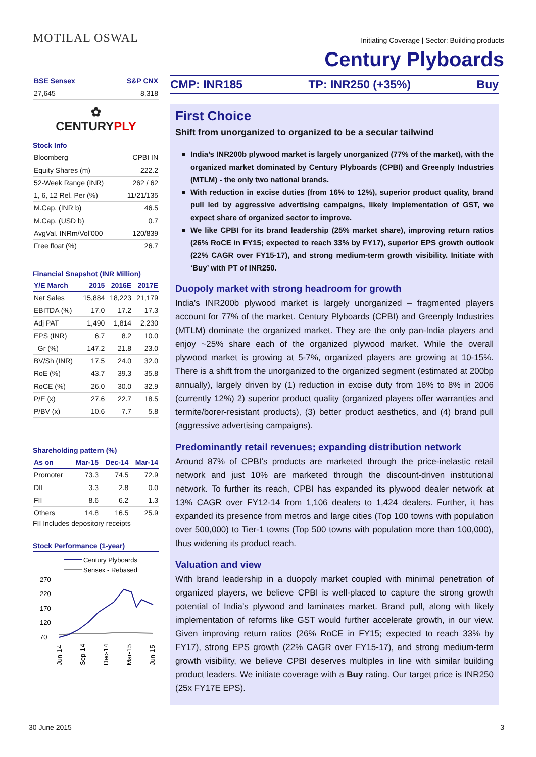MOTILAL OSWAL
Initiating Coverage | Sector: Building products
Century Plyboards
| BSE Sensex | S&P CNX |
| --- | --- |
| 27,645 | 8,318 |
✿
CENTURYPLY
Stock Info
| Bloomberg | CPBI IN |
| Equity Shares (m) | 222.2 |
| 52-Week Range (INR) | 262 / 62 |
| 1, 6, 12 Rel. Per (%) | 11/21/135 |
| M.Cap. (INR b) | 46.5 |
| M.Cap. (USD b) | 0.7 |
| AvgVal. INRm/Vol’000 | 120/839 |
| Free float (%) | 26.7 |
Financial Snapshot (INR Million)
| Y/E March | 2015 | 2016E | 2017E |
| --- | --- | --- | --- |
| Net Sales | 15,884 | 18,223 | 21,179 |
| EBITDA (%) | 17.0 | 17.2 | 17.3 |
| Adj PAT | 1,490 | 1,814 | 2,230 |
| EPS (INR) | 6.7 | 8.2 | 10.0 |
| Gr (%) | 147.2 | 21.8 | 23.0 |
| BV/Sh (INR) | 17.5 | 24.0 | 32.0 |
| RoE (%) | 43.7 | 39.3 | 35.8 |
| RoCE (%) | 26.0 | 30.0 | 32.9 |
| P/E (x) | 27.6 | 22.7 | 18.5 |
| P/BV (x) | 10.6 | 7.7 | 5.8 |
Shareholding pattern (%)
| As on | Mar-15 | Dec-14 | Mar-14 |
| --- | --- | --- | --- |
| Promoter | 73.3 | 74.5 | 72.9 |
| DII | 3.3 | 2.8 | 0.0 |
| FII | 8.6 | 6.2 | 1.3 |
| Others | 14.8 | 16.5 | 25.9 |
FII Includes depository receipts
Stock Performance (1-year)
Century Plyboards
Sensex - Rebased
270
220
170
120
70
Jun-14
Sep-14
Dec-14
Mar-15
Jun-15
CMP: INR185 TP: INR250 (+35%) Buy
First Choice
Shift from unorganized to organized to be a secular tailwind
India’s INR200b plywood market is largely unorganized (77% of the market), with the organized market dominated by Century Plyboards (CPBI) and Greenply Industries (MTLM) - the only two national brands.
With reduction in excise duties (from 16% to 12%), superior product quality, brand pull led by aggressive advertising campaigns, likely implementation of GST, we expect share of organized sector to improve.
We like CPBI for its brand leadership (25% market share), improving return ratios (26% RoCE in FY15; expected to reach 33% by FY17), superior EPS growth outlook (22% CAGR over FY15-17), and strong medium-term growth visibility. Initiate with ‘Buy’ with PT of INR250.
Duopoly market with strong headroom for growth
India’s INR200b plywood market is largely unorganized – fragmented players account for 77% of the market. Century Plyboards (CPBI) and Greenply Industries (MTLM) dominate the organized market. They are the only pan-India players and enjoy ~25% share each of the organized plywood market. While the overall plywood market is growing at 5-7%, organized players are growing at 10-15%. There is a shift from the unorganized to the organized segment (estimated at 200bp annually), largely driven by (1) reduction in excise duty from 16% to 8% in 2006 (currently 12%) 2) superior product quality (organized players offer warranties and termite/borer-resistant products), (3) better product aesthetics, and (4) brand pull (aggressive advertising campaigns).
Predominantly retail revenues; expanding distribution network
Around 87% of CPBI’s products are marketed through the price-inelastic retail network and just 10% are marketed through the discount-driven institutional network. To further its reach, CPBI has expanded its plywood dealer network at 13% CAGR over FY12-14 from 1,106 dealers to 1,424 dealers. Further, it has expanded its presence from metros and large cities (Top 100 towns with population over 500,000) to Tier-1 towns (Top 500 towns with population more than 100,000), thus widening its product reach.
Valuation and view
With brand leadership in a duopoly market coupled with minimal penetration of organized players, we believe CPBI is well-placed to capture the strong growth potential of India’s plywood and laminates market. Brand pull, along with likely implementation of reforms like GST would further accelerate growth, in our view. Given improving return ratios (26% RoCE in FY15; expected to reach 33% by FY17), strong EPS growth (22% CAGR over FY15-17), and strong medium-term growth visibility, we believe CPBI deserves multiples in line with similar building product leaders. We initiate coverage with a Buy rating. Our target price is INR250 (25x FY17E EPS).
30 June 2015 3